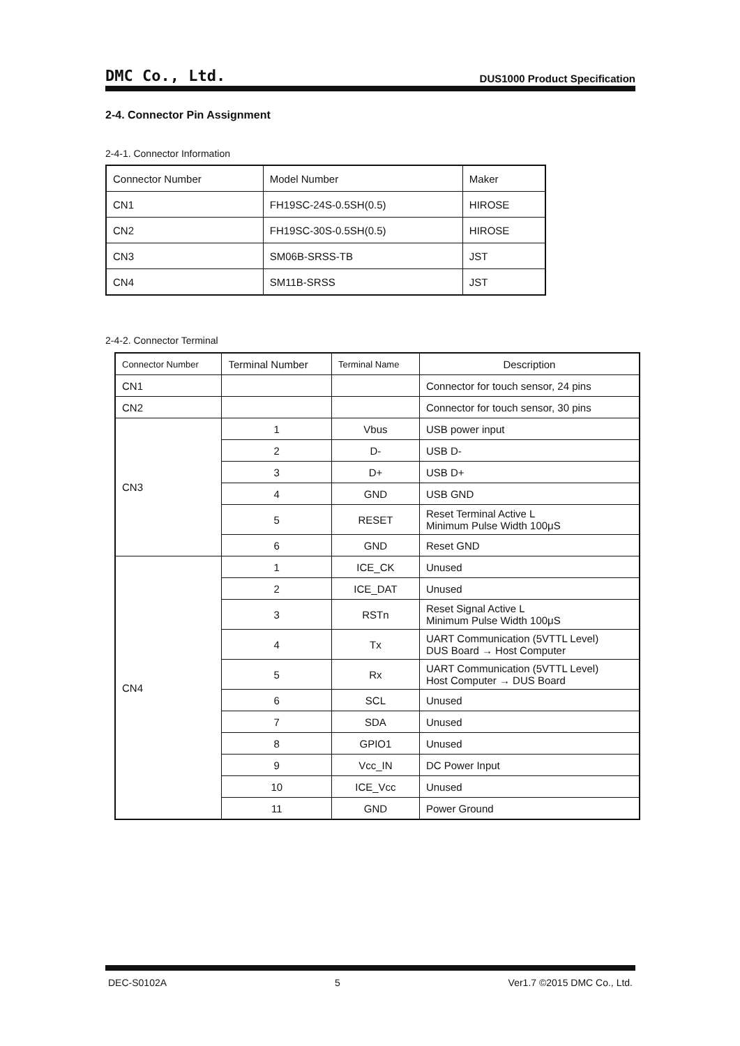DMC Co., Ltd. DUS1000 Product Specification
2-4. Connector Pin Assignment
2-4-1. Connector Information
| Connector Number | Model Number | Maker |
| --- | --- | --- |
| CN1 | FH19SC-24S-0.5SH(0.5) | HIROSE |
| CN2 | FH19SC-30S-0.5SH(0.5) | HIROSE |
| CN3 | SM06B-SRSS-TB | JST |
| CN4 | SM11B-SRSS | JST |
2-4-2. Connector Terminal
| Connector Number | Terminal Number | Terminal Name | Description |
| --- | --- | --- | --- |
| CN1 | | | Connector for touch sensor, 24 pins |
| CN2 | | | Connector for touch sensor, 30 pins |
| CN3 | 1 | Vbus | USB power input |
| | 2 | D- | USB D- |
| | 3 | D+ | USB D+ |
| | 4 | GND | USB GND |
| | 5 | RESET | Reset Terminal Active L Minimum Pulse Width 100μS |
| | 6 | GND | Reset GND |
| CN4 | 1 | ICE_CK | Unused |
| | 2 | ICE_DAT | Unused |
| | 3 | RSTn | Reset Signal Active L Minimum Pulse Width 100μS |
| | 4 | Tx | UART Communication (5VTTL Level) DUS Board → Host Computer |
| | 5 | Rx | UART Communication (5VTTL Level) Host Computer → DUS Board |
| | 6 | SCL | Unused |
| | 7 | SDA | Unused |
| | 8 | GPIO1 | Unused |
| | 9 | Vcc_IN | DC Power Input |
| | 10 | ICE_Vcc | Unused |
| | 11 | GND | Power Ground |
DEC-S0102A 5 Ver1.7 ©2015 DMC Co., Ltd.